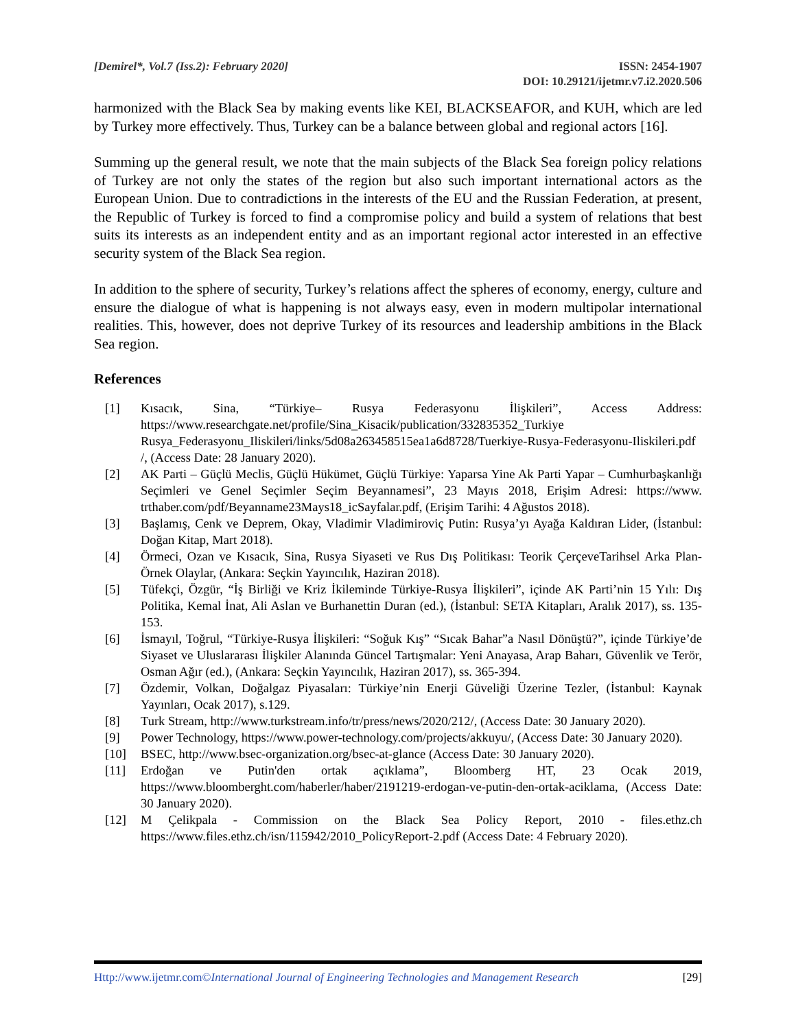[Demirel*, Vol.7 (Iss.2): February 2020]
ISSN: 2454-1907
DOI: 10.29121/ijetmr.v7.i2.2020.506
harmonized with the Black Sea by making events like KEI, BLACKSEAFOR, and KUH, which are led by Turkey more effectively. Thus, Turkey can be a balance between global and regional actors [16].
Summing up the general result, we note that the main subjects of the Black Sea foreign policy relations of Turkey are not only the states of the region but also such important international actors as the European Union. Due to contradictions in the interests of the EU and the Russian Federation, at present, the Republic of Turkey is forced to find a compromise policy and build a system of relations that best suits its interests as an independent entity and as an important regional actor interested in an effective security system of the Black Sea region.
In addition to the sphere of security, Turkey’s relations affect the spheres of economy, energy, culture and ensure the dialogue of what is happening is not always easy, even in modern multipolar international realities. This, however, does not deprive Turkey of its resources and leadership ambitions in the Black Sea region.
References
[1] Kısacık, Sina, “Türkiye– Rusya Federasyonu İlişkileri”, Access Address: https://www.researchgate.net/profile/Sina_Kisacik/publication/332835352_Turkiye Rusya_Federasyonu_Iliskileri/links/5d08a263458515ea1a6d8728/Tuerkiye-Rusya-Federasyonu-Iliskileri.pdf /, (Access Date: 28 January 2020).
[2] AK Parti – Güçlü Meclis, Güçlü Hükümet, Güçlü Türkiye: Yaparsa Yine Ak Parti Yapar – Cumhurbaşkanlığı Seçimleri ve Genel Seçimler Seçim Beyannamesi”, 23 Mayıs 2018, Erişim Adresi: https://www. trthaber.com/pdf/Beyanname23Mays18_icSayfalar.pdf, (Erişim Tarihi: 4 Ağustos 2018).
[3] Başlamış, Cenk ve Deprem, Okay, Vladimir Vladimiroviç Putin: Rusya’yı Ayağa Kaldıran Lider, (İstanbul: Doğan Kitap, Mart 2018).
[4] Örmeci, Ozan ve Kısacık, Sina, Rusya Siyaseti ve Rus Dış Politikası: Teorik ÇerçeveTarihsel Arka Plan-Örnek Olaylar, (Ankara: Seçkin Yayıncılık, Haziran 2018).
[5] Tüfekçi, Özgür, “İş Birliği ve Kriz İkileminde Türkiye-Rusya İlişkileri”, içinde AK Parti’nin 15 Yılı: Dış Politika, Kemal İnat, Ali Aslan ve Burhanettin Duran (ed.), (İstanbul: SETA Kitapları, Aralık 2017), ss. 135-153.
[6] İsmayıl, Toğrul, “Türkiye-Rusya İlişkileri: “Soğuk Kış” “Sıcak Bahar”a Nasıl Dönüştü?”, içinde Türkiye’de Siyaset ve Uluslararası İlişkiler Alanında Güncel Tartışmalar: Yeni Anayasa, Arap Baharı, Güvenlik ve Terör, Osman Ağır (ed.), (Ankara: Seçkin Yayıncılık, Haziran 2017), ss. 365-394.
[7] Özdemir, Volkan, Doğalgaz Piyasaları: Türkiye’nin Enerji Güveliği Üzerine Tezler, (İstanbul: Kaynak Yayınları, Ocak 2017), s.129.
[8] Turk Stream, http://www.turkstream.info/tr/press/news/2020/212/, (Access Date: 30 January 2020).
[9] Power Technology, https://www.power-technology.com/projects/akkuyu/, (Access Date: 30 January 2020).
[10] BSEC, http://www.bsec-organization.org/bsec-at-glance (Access Date: 30 January 2020).
[11] Erdoğan ve Putin'den ortak açıklama”, Bloomberg HT, 23 Ocak 2019, https://www.bloomberght.com/haberler/haber/2191219-erdogan-ve-putin-den-ortak-aciklama, (Access Date: 30 January 2020).
[12] M Çelikpala - Commission on the Black Sea Policy Report, 2010 - files.ethz.ch https://www.files.ethz.ch/isn/115942/2010_PolicyReport-2.pdf (Access Date: 4 February 2020).
Http://www.ijetmr.com©International Journal of Engineering Technologies and Management Research [29]